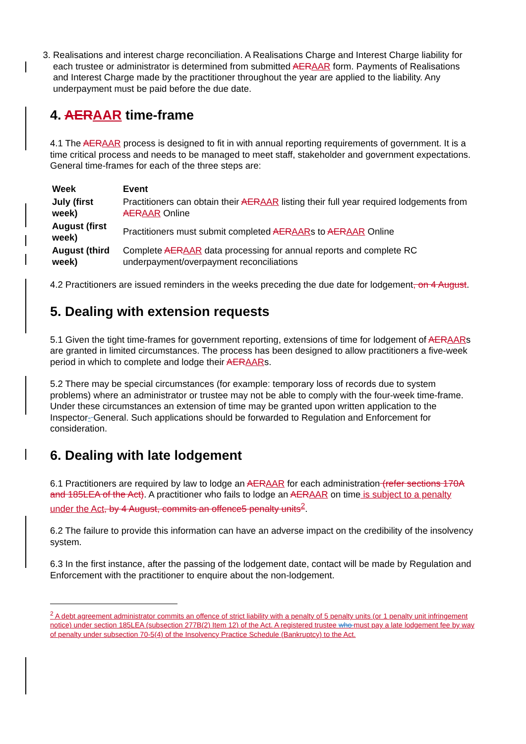3. Realisations and interest charge reconciliation. A Realisations Charge and Interest Charge liability for each trustee or administrator is determined from submitted AERAAR form. Payments of Realisations and Interest Charge made by the practitioner throughout the year are applied to the liability. Any underpayment must be paid before the due date.
4. AERAAR time-frame
4.1 The AERAAR process is designed to fit in with annual reporting requirements of government. It is a time critical process and needs to be managed to meet staff, stakeholder and government expectations. General time-frames for each of the three steps are:
| Week | Event |
| --- | --- |
| July (first week) | Practitioners can obtain their AER AAR listing their full year required lodgements from AER AAR Online |
| August (first week) | Practitioners must submit completed AER AAR s to AER AAR Online |
| August (third week) | Complete AER AAR data processing for annual reports and complete RC underpayment/overpayment reconciliations |
4.2 Practitioners are issued reminders in the weeks preceding the due date for lodgement, on 4 August.
5. Dealing with extension requests
5.1 Given the tight time-frames for government reporting, extensions of time for lodgement of AERAARs are granted in limited circumstances. The process has been designed to allow practitioners a five-week period in which to complete and lodge their AERAARs.
5.2 There may be special circumstances (for example: temporary loss of records due to system problems) where an administrator or trustee may not be able to comply with the four-week time-frame. Under these circumstances an extension of time may be granted upon written application to the Inspector- General. Such applications should be forwarded to Regulation and Enforcement for consideration.
6. Dealing with late lodgement
6.1 Practitioners are required by law to lodge an AERAAR for each administration (refer sections 170A and 185LEA of the Act). A practitioner who fails to lodge an AERAAR on time is subject to a penalty under the Act, by 4 August, commits an offence5 penalty units<sup>2</sup>.
6.2 The failure to provide this information can have an adverse impact on the credibility of the insolvency system.
6.3 In the first instance, after the passing of the lodgement date, contact will be made by Regulation and Enforcement with the practitioner to enquire about the non-lodgement.
<sup>2</sup> A debt agreement administrator commits an offence of strict liability with a penalty of 5 penalty units (or 1 penalty unit infringement notice) under section 185LEA (subsection 277B(2) Item 12) of the Act. A registered trustee who must pay a late lodgement fee by way of penalty under subsection 70-5(4) of the Insolvency Practice Schedule (Bankruptcy) to the Act.